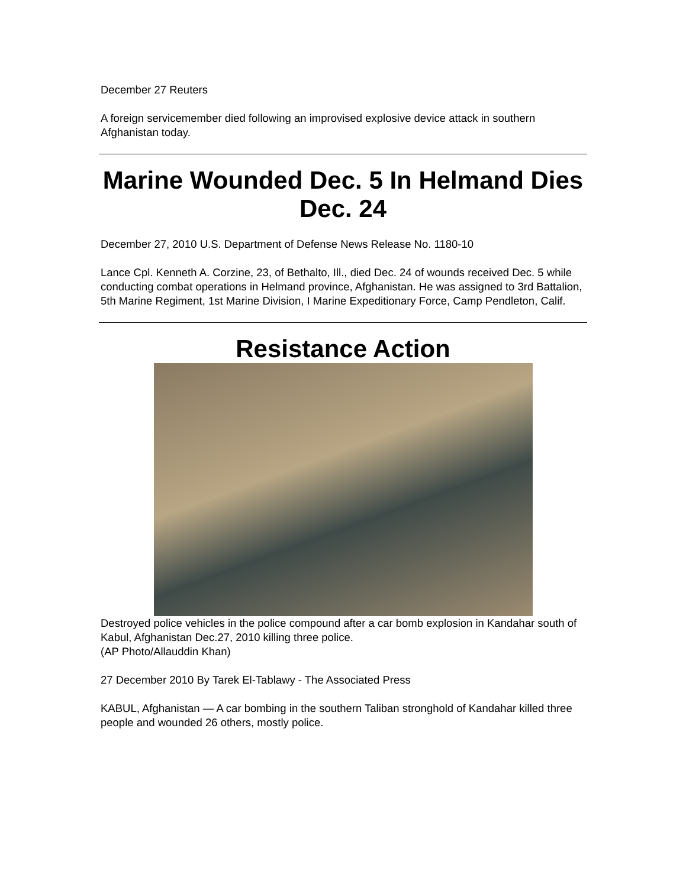December 27 Reuters
A foreign servicemember died following an improvised explosive device attack in southern Afghanistan today.
Marine Wounded Dec. 5 In Helmand Dies Dec. 24
December 27, 2010 U.S. Department of Defense News Release No. 1180-10
Lance Cpl. Kenneth A. Corzine, 23, of Bethalto, Ill., died Dec. 24 of wounds received Dec. 5 while conducting combat operations in Helmand province, Afghanistan. He was assigned to 3rd Battalion, 5th Marine Regiment, 1st Marine Division, I Marine Expeditionary Force, Camp Pendleton, Calif.
Resistance Action
Destroyed police vehicles in the police compound after a car bomb explosion in Kandahar south of Kabul, Afghanistan Dec.27, 2010 killing three police.
(AP Photo/Allauddin Khan)
27 December 2010 By Tarek El-Tablawy - The Associated Press
KABUL, Afghanistan — A car bombing in the southern Taliban stronghold of Kandahar killed three people and wounded 26 others, mostly police.